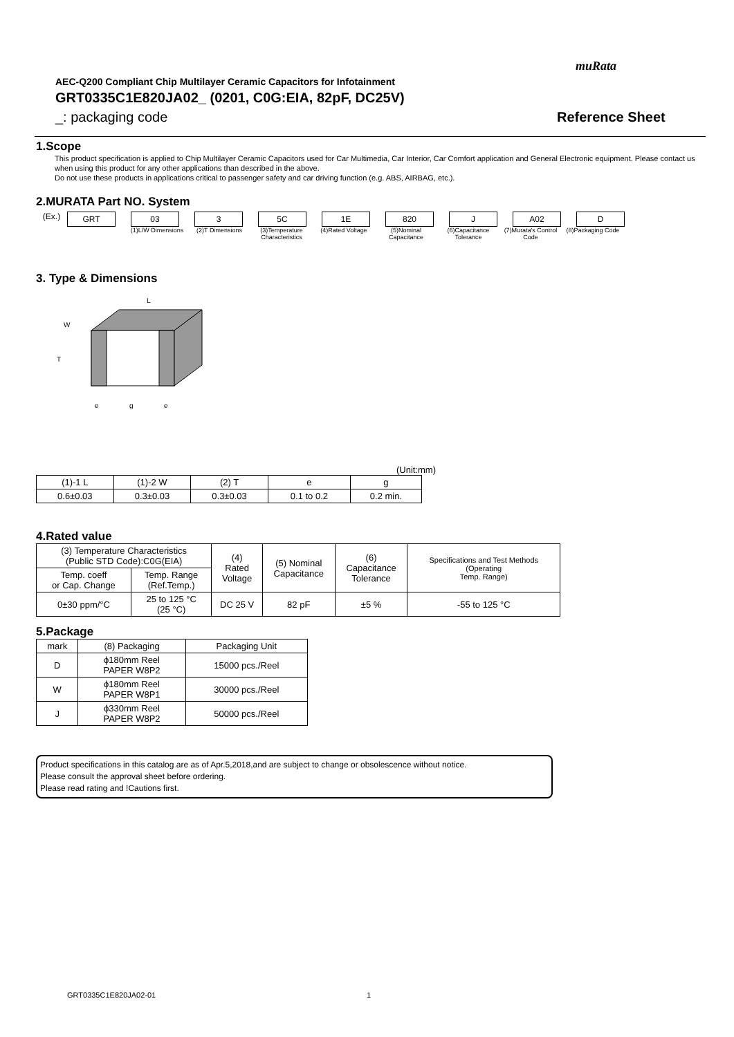muRata
AEC-Q200 Compliant Chip Multilayer Ceramic Capacitors for Infotainment
GRT0335C1E820JA02_ (0201, C0G:EIA, 82pF, DC25V)
_: packaging code Reference Sheet
1.Scope
This product specification is applied to Chip Multilayer Ceramic Capacitors used for Car Multimedia, Car Interior, Car Comfort application and General Electronic equipment. Please contact us when using this product for any other applications than described in the above.
Do not use these products in applications critical to passenger safety and car driving function (e.g. ABS, AIRBAG, etc.).
2.MURATA Part NO. System
(Ex.)
GRT 03 3 5C 1E 820 J A02 D
(1)L/W Dimensions
(2)T Dimensions (3)Temperature Characteristics
(4)Rated Voltage (5)Nominal Capacitance
(6)Capacitance Tolerance
(7)Murata's Control Code
(8)Packaging Code
3. Type & Dimensions
L
T
W
e
g
e
(Unit:mm)
| (1)-1 L | (1)-2 W | (2) T | e | g |
| --- | --- | --- | --- | --- |
| 0.6±0.03 | 0.3±0.03 | 0.3±0.03 | 0.1 to 0.2 | 0.2 min. |
4.Rated value
| (3) Temperature Characteristics (Public STD Code):C0G(EIA) | | (4) Rated Voltage | (5) Nominal Capacitance | (6) Capacitance Tolerance | Specifications and Test Methods (Operating Temp. Range) |
| --- | --- | --- | --- | --- | --- |
| Temp. coeff or Cap. Change | Temp. Range (Ref.Temp.) | | | | |
| 0±30 ppm/°C | 25 to 125 °C (25 °C) | DC 25 V | 82 pF | ±5 % | -55 to 125 °C |
5.Package
| mark | (8) Packaging | Packaging Unit |
| --- | --- | --- |
| D | ϕ180mm Reel PAPER W8P2 | 15000 pcs./Reel |
| W | ϕ180mm Reel PAPER W8P1 | 30000 pcs./Reel |
| J | ϕ330mm Reel PAPER W8P2 | 50000 pcs./Reel |
Product specifications in this catalog are as of Apr.5,2018,and are subject to change or obsolescence without notice.
Please consult the approval sheet before ordering.
Please read rating and !Cautions first.
GRT0335C1E820JA02-01 1